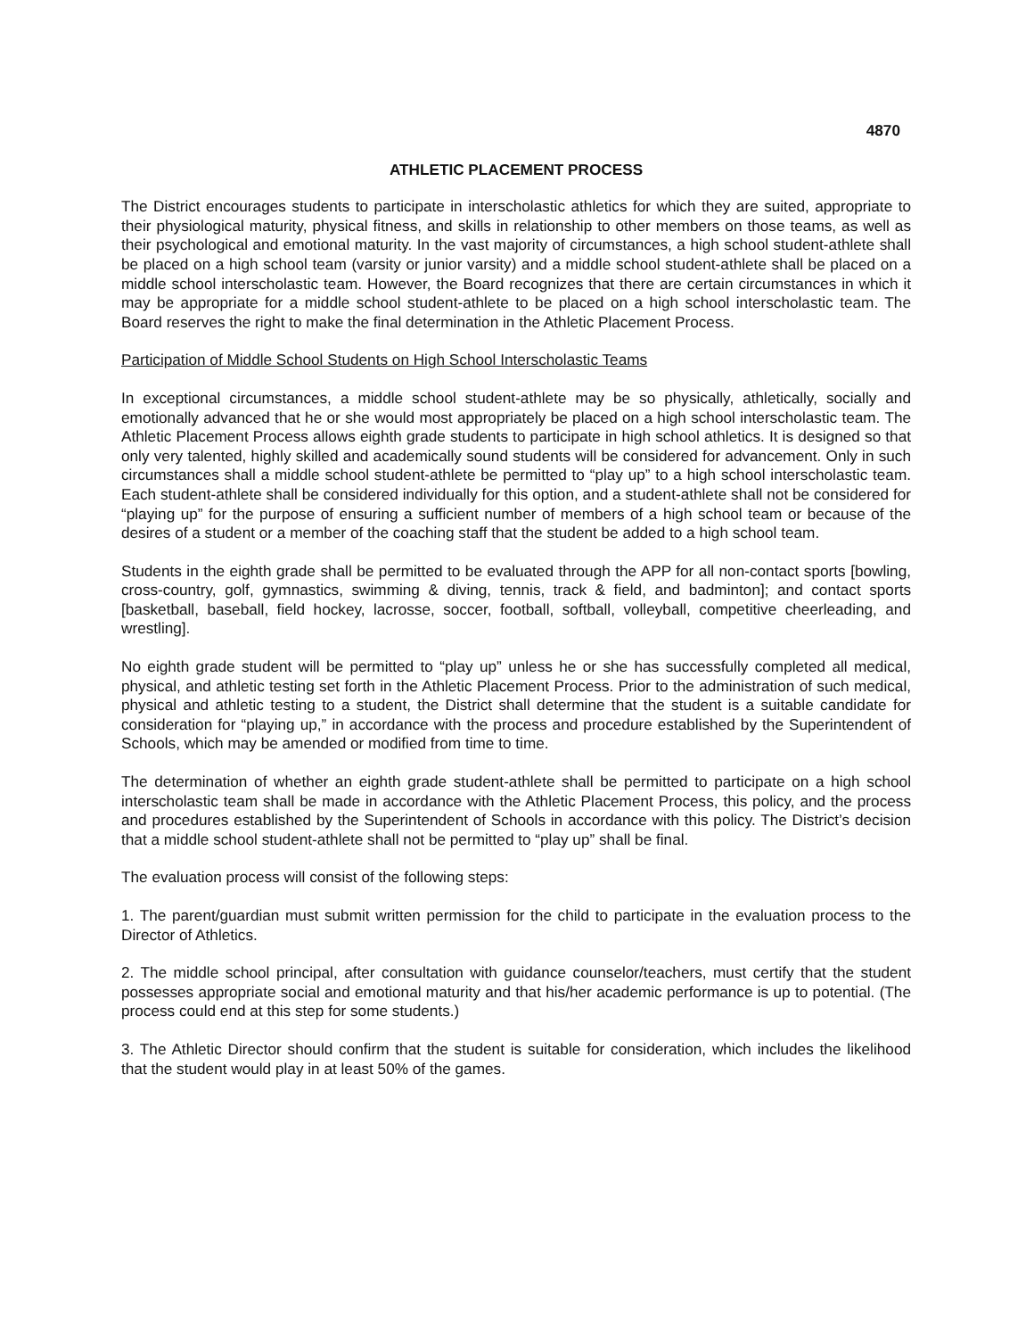4870
ATHLETIC PLACEMENT PROCESS
The District encourages students to participate in interscholastic athletics for which they are suited, appropriate to their physiological maturity, physical fitness, and skills in relationship to other members on those teams, as well as their psychological and emotional maturity. In the vast majority of circumstances, a high school student-athlete shall be placed on a high school team (varsity or junior varsity) and a middle school student-athlete shall be placed on a middle school interscholastic team. However, the Board recognizes that there are certain circumstances in which it may be appropriate for a middle school student-athlete to be placed on a high school interscholastic team. The Board reserves the right to make the final determination in the Athletic Placement Process.
Participation of Middle School Students on High School Interscholastic Teams
In exceptional circumstances, a middle school student-athlete may be so physically, athletically, socially and emotionally advanced that he or she would most appropriately be placed on a high school interscholastic team. The Athletic Placement Process allows eighth grade students to participate in high school athletics. It is designed so that only very talented, highly skilled and academically sound students will be considered for advancement. Only in such circumstances shall a middle school student-athlete be permitted to “play up” to a high school interscholastic team. Each student-athlete shall be considered individually for this option, and a student-athlete shall not be considered for “playing up” for the purpose of ensuring a sufficient number of members of a high school team or because of the desires of a student or a member of the coaching staff that the student be added to a high school team.
Students in the eighth grade shall be permitted to be evaluated through the APP for all non-contact sports [bowling, cross-country, golf, gymnastics, swimming & diving, tennis, track & field, and badminton]; and contact sports [basketball, baseball, field hockey, lacrosse, soccer, football, softball, volleyball, competitive cheerleading, and wrestling].
No eighth grade student will be permitted to “play up” unless he or she has successfully completed all medical, physical, and athletic testing set forth in the Athletic Placement Process. Prior to the administration of such medical, physical and athletic testing to a student, the District shall determine that the student is a suitable candidate for consideration for “playing up,” in accordance with the process and procedure established by the Superintendent of Schools, which may be amended or modified from time to time.
The determination of whether an eighth grade student-athlete shall be permitted to participate on a high school interscholastic team shall be made in accordance with the Athletic Placement Process, this policy, and the process and procedures established by the Superintendent of Schools in accordance with this policy. The District’s decision that a middle school student-athlete shall not be permitted to “play up” shall be final.
The evaluation process will consist of the following steps:
1. The parent/guardian must submit written permission for the child to participate in the evaluation process to the Director of Athletics.
2. The middle school principal, after consultation with guidance counselor/teachers, must certify that the student possesses appropriate social and emotional maturity and that his/her academic performance is up to potential. (The process could end at this step for some students.)
3. The Athletic Director should confirm that the student is suitable for consideration, which includes the likelihood that the student would play in at least 50% of the games.